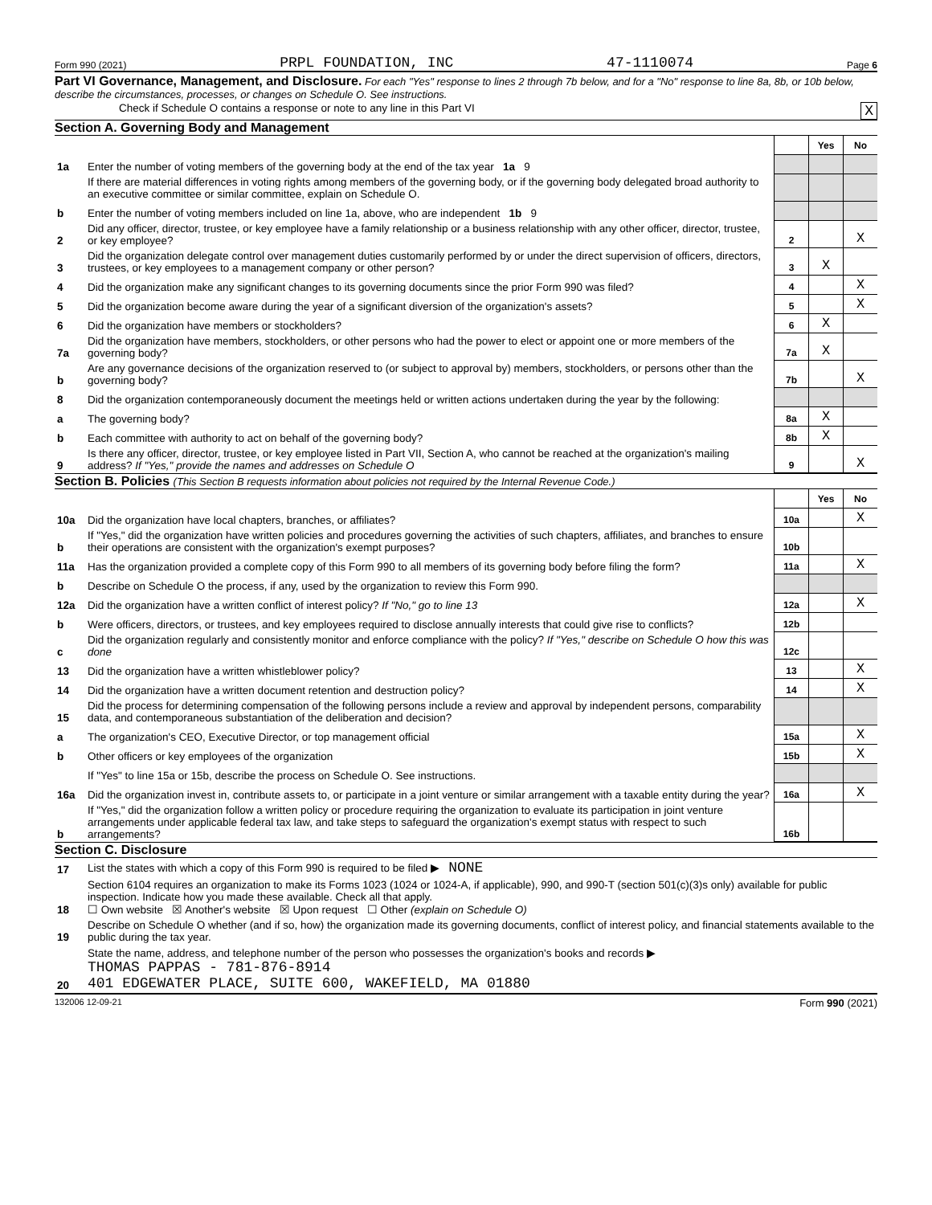Form 990 (2021) PRPL FOUNDATION, INC 47-1110074 Page 6
Part VI Governance, Management, and Disclosure. For each "Yes" response to lines 2 through 7b below, and for a "No" response to line 8a, 8b, or 10b below, describe the circumstances, processes, or changes on Schedule O. See instructions.
Check if Schedule O contains a response or note to any line in this Part VI X
Section A. Governing Body and Management
| | | | Yes | No |
| 1a | Enter the number of voting members of the governing body at the end of the tax year 1a 9 | | | |
| | If there are material differences in voting rights among members of the governing body, or if the governing body delegated broad authority to an executive committee or similar committee, explain on Schedule O. | | | |
| b | Enter the number of voting members included on line 1a, above, who are independent 1b 9 | | | |
| 2 | Did any officer, director, trustee, or key employee have a family relationship or a business relationship with any other officer, director, trustee, or key employee? | 2 | | X |
| 3 | Did the organization delegate control over management duties customarily performed by or under the direct supervision of officers, directors, trustees, or key employees to a management company or other person? | 3 | X | |
| 4 | Did the organization make any significant changes to its governing documents since the prior Form 990 was filed? | 4 | | X |
| 5 | Did the organization become aware during the year of a significant diversion of the organization's assets? | 5 | | X |
| 6 | Did the organization have members or stockholders? | 6 | X | |
| 7a | Did the organization have members, stockholders, or other persons who had the power to elect or appoint one or more members of the governing body? | 7a | X | |
| b | Are any governance decisions of the organization reserved to (or subject to approval by) members, stockholders, or persons other than the governing body? | 7b | | X |
| 8 | Did the organization contemporaneously document the meetings held or written actions undertaken during the year by the following: | | | |
| a | The governing body? | 8a | X | |
| b | Each committee with authority to act on behalf of the governing body? | 8b | X | |
| 9 | Is there any officer, director, trustee, or key employee listed in Part VII, Section A, who cannot be reached at the organization's mailing address? If "Yes," provide the names and addresses on Schedule O | 9 | | X |
Section B. Policies (This Section B requests information about policies not required by the Internal Revenue Code.)
| | | | Yes | No |
| 10a | Did the organization have local chapters, branches, or affiliates? | 10a | | X |
| b | If "Yes," did the organization have written policies and procedures governing the activities of such chapters, affiliates, and branches to ensure their operations are consistent with the organization's exempt purposes? | 10b | | |
| 11a | Has the organization provided a complete copy of this Form 990 to all members of its governing body before filing the form? | 11a | | X |
| b | Describe on Schedule O the process, if any, used by the organization to review this Form 990. | | | |
| 12a | Did the organization have a written conflict of interest policy? If "No," go to line 13 | 12a | | X |
| b | Were officers, directors, or trustees, and key employees required to disclose annually interests that could give rise to conflicts? | 12b | | |
| c | Did the organization regularly and consistently monitor and enforce compliance with the policy? If "Yes," describe on Schedule O how this was done | 12c | | |
| 13 | Did the organization have a written whistleblower policy? | 13 | | X |
| 14 | Did the organization have a written document retention and destruction policy? | 14 | | X |
| 15 | Did the process for determining compensation of the following persons include a review and approval by independent persons, comparability data, and contemporaneous substantiation of the deliberation and decision? | | | |
| a | The organization's CEO, Executive Director, or top management official | 15a | | X |
| b | Other officers or key employees of the organization | 15b | | X |
| | If "Yes" to line 15a or 15b, describe the process on Schedule O. See instructions. | | | |
| 16a | Did the organization invest in, contribute assets to, or participate in a joint venture or similar arrangement with a taxable entity during the year? | 16a | | X |
| b | If "Yes," did the organization follow a written policy or procedure requiring the organization to evaluate its participation in joint venture arrangements under applicable federal tax law, and take steps to safeguard the organization's exempt status with respect to such arrangements? | 16b | | |
Section C. Disclosure
| 17 | List the states with which a copy of this Form 990 is required to be filed ▶ NONE |
| 18 | Section 6104 requires an organization to make its Forms 1023 (1024 or 1024-A, if applicable), 990, and 990-T (section 501(c)(3)s only) available for public inspection. Indicate how you made these available. Check all that apply. ☐ Own website ☒ Another's website ☒ Upon request ☐ Other (explain on Schedule O) |
| 19 | Describe on Schedule O whether (and if so, how) the organization made its governing documents, conflict of interest policy, and financial statements available to the public during the tax year. |
| 20 | State the name, address, and telephone number of the person who possesses the organization's books and records ▶ THOMAS PAPPAS - 781-876-8914 401 EDGEWATER PLACE, SUITE 600, WAKEFIELD, MA 01880 |
132006 12-09-21 Form 990 (2021)